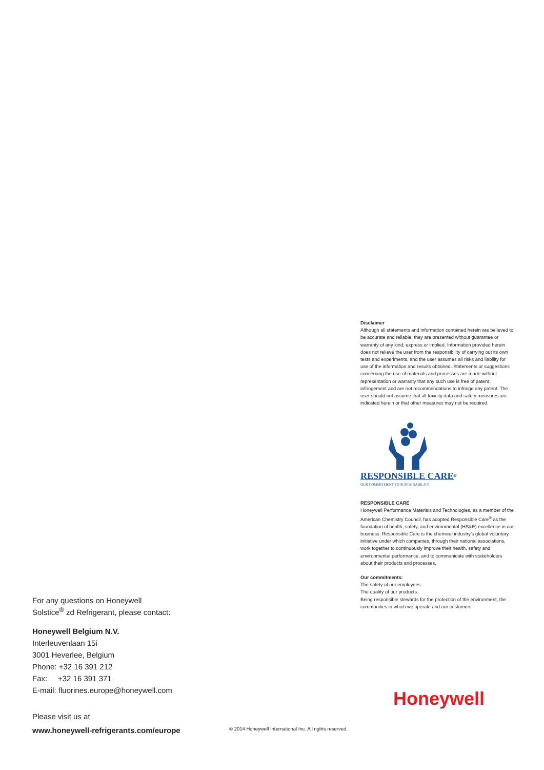Disclaimer
Although all statements and information contained herein are believed to be accurate and reliable, they are presented without guarantee or warranty of any kind, express or implied. Information provided herein does not relieve the user from the responsibility of carrying out its own tests and experiments, and the user assumes all risks and liability for use of the information and results obtained. Statements or suggestions concerning the use of materials and processes are made without representation or warranty that any such use is free of patent infringement and are not recommendations to infringe any patent. The user should not assume that all toxicity data and safety measures are indicated herein or that other measures may not be required.
RESPONSIBLE CARE<sup>®</sup>
OUR COMMITMENT TO SUSTAINABILITY
RESPONSIBLE CARE
Honeywell Performance Materials and Technologies, as a member of the American Chemistry Council, has adopted Responsible Care<sup>®</sup> as the foundation of health, safety, and environmental (HS&E) excellence in our business. Responsible Care is the chemical industry’s global voluntary initiative under which companies, through their national associations, work together to continuously improve their health, safety and environmental performance, and to communicate with stakeholders about their products and processes.
Our commitments:
The safety of our employees
The quality of our products
Being responsible stewards for the protection of the environment, the communities in which we operate and our customers
For any questions on Honeywell
Solstice<sup>®</sup> zd Refrigerant, please contact:
Honeywell Belgium N.V.
Interleuvenlaan 15i
3001 Heverlee, Belgium
Phone: +32 16 391 212
Fax: +32 16 391 371
E-mail: fluorines.europe@honeywell.com
Please visit us at
www.honeywell-refrigerants.com/europe
Honeywell
© 2014 Honeywell International Inc. All rights reserved.